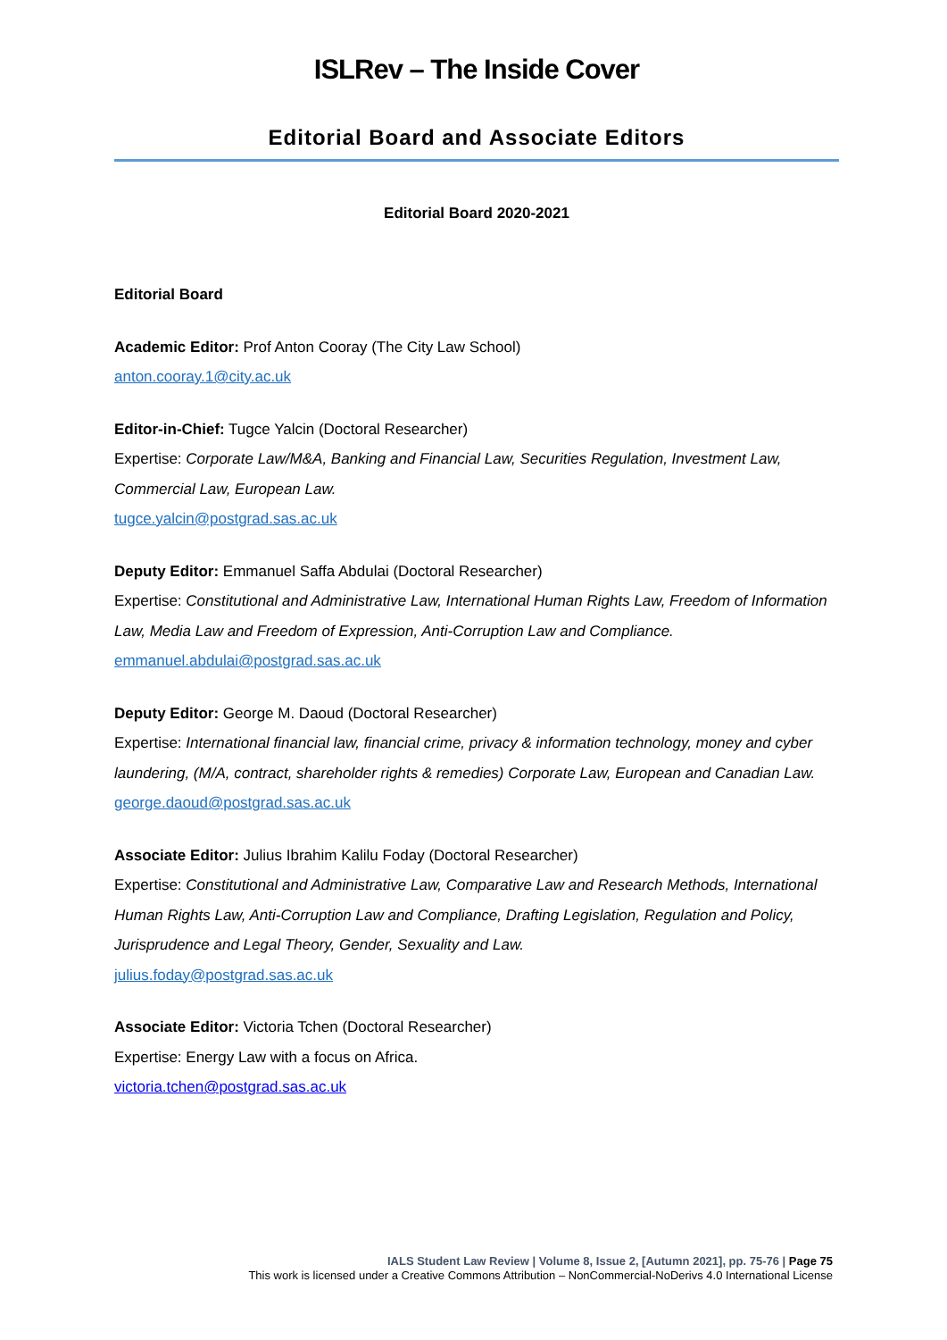ISLRev – The Inside Cover
Editorial Board and Associate Editors
Editorial Board 2020-2021
Editorial Board
Academic Editor: Prof Anton Cooray (The City Law School)
anton.cooray.1@city.ac.uk
Editor-in-Chief: Tugce Yalcin (Doctoral Researcher)
Expertise: Corporate Law/M&A, Banking and Financial Law, Securities Regulation, Investment Law, Commercial Law, European Law.
tugce.yalcin@postgrad.sas.ac.uk
Deputy Editor: Emmanuel Saffa Abdulai (Doctoral Researcher)
Expertise: Constitutional and Administrative Law, International Human Rights Law, Freedom of Information Law, Media Law and Freedom of Expression, Anti-Corruption Law and Compliance.
emmanuel.abdulai@postgrad.sas.ac.uk
Deputy Editor: George M. Daoud (Doctoral Researcher)
Expertise: International financial law, financial crime, privacy & information technology, money and cyber laundering, (M/A, contract, shareholder rights & remedies) Corporate Law, European and Canadian Law.
george.daoud@postgrad.sas.ac.uk
Associate Editor: Julius Ibrahim Kalilu Foday (Doctoral Researcher)
Expertise: Constitutional and Administrative Law, Comparative Law and Research Methods, International Human Rights Law, Anti-Corruption Law and Compliance, Drafting Legislation, Regulation and Policy, Jurisprudence and Legal Theory, Gender, Sexuality and Law.
julius.foday@postgrad.sas.ac.uk
Associate Editor: Victoria Tchen (Doctoral Researcher)
Expertise: Energy Law with a focus on Africa.
victoria.tchen@postgrad.sas.ac.uk
IALS Student Law Review | Volume 8, Issue 2, [Autumn 2021], pp. 75-76 | Page 75
This work is licensed under a Creative Commons Attribution – NonCommercial-NoDerivs 4.0 International License